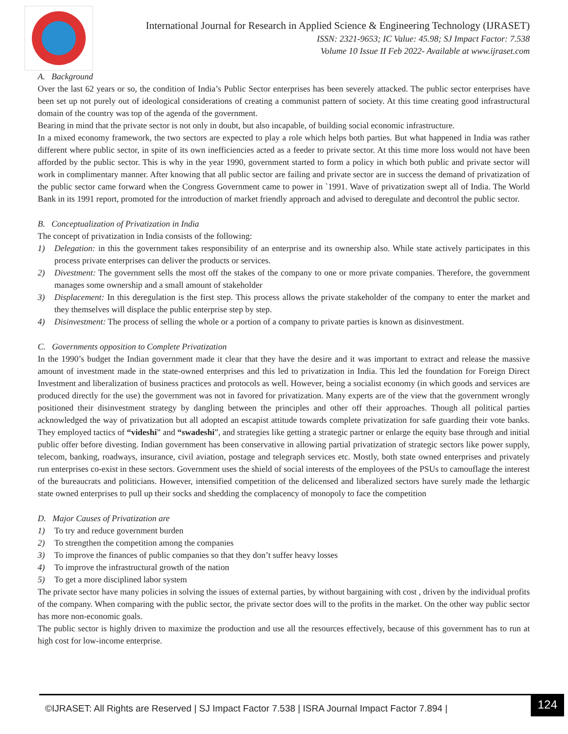International Journal for Research in Applied Science & Engineering Technology (IJRASET)
ISSN: 2321-9653; IC Value: 45.98; SJ Impact Factor: 7.538
Volume 10 Issue II Feb 2022- Available at www.ijraset.com
A. Background
Over the last 62 years or so, the condition of India’s Public Sector enterprises has been severely attacked. The public sector enterprises have been set up not purely out of ideological considerations of creating a communist pattern of society. At this time creating good infrastructural domain of the country was top of the agenda of the government.
Bearing in mind that the private sector is not only in doubt, but also incapable, of building social economic infrastructure.
In a mixed economy framework, the two sectors are expected to play a role which helps both parties. But what happened in India was rather different where public sector, in spite of its own inefficiencies acted as a feeder to private sector. At this time more loss would not have been afforded by the public sector. This is why in the year 1990, government started to form a policy in which both public and private sector will work in complimentary manner. After knowing that all public sector are failing and private sector are in success the demand of privatization of the public sector came forward when the Congress Government came to power in `1991. Wave of privatization swept all of India. The World Bank in its 1991 report, promoted for the introduction of market friendly approach and advised to deregulate and decontrol the public sector.
B. Conceptualization of Privatization in India
The concept of privatization in India consists of the following:
1) Delegation: in this the government takes responsibility of an enterprise and its ownership also. While state actively participates in this process private enterprises can deliver the products or services.
2) Divestment: The government sells the most off the stakes of the company to one or more private companies. Therefore, the government manages some ownership and a small amount of stakeholder
3) Displacement: In this deregulation is the first step. This process allows the private stakeholder of the company to enter the market and they themselves will displace the public enterprise step by step.
4) Disinvestment: The process of selling the whole or a portion of a company to private parties is known as disinvestment.
C. Governments opposition to Complete Privatization
In the 1990’s budget the Indian government made it clear that they have the desire and it was important to extract and release the massive amount of investment made in the state-owned enterprises and this led to privatization in India. This led the foundation for Foreign Direct Investment and liberalization of business practices and protocols as well. However, being a socialist economy (in which goods and services are produced directly for the use) the government was not in favored for privatization. Many experts are of the view that the government wrongly positioned their disinvestment strategy by dangling between the principles and other off their approaches. Though all political parties acknowledged the way of privatization but all adopted an escapist attitude towards complete privatization for safe guarding their vote banks. They employed tactics of “videshi” and “swadeshi”, and strategies like getting a strategic partner or enlarge the equity base through and initial public offer before divesting. Indian government has been conservative in allowing partial privatization of strategic sectors like power supply, telecom, banking, roadways, insurance, civil aviation, postage and telegraph services etc. Mostly, both state owned enterprises and privately run enterprises co-exist in these sectors. Government uses the shield of social interests of the employees of the PSUs to camouflage the interest of the bureaucrats and politicians. However, intensified competition of the delicensed and liberalized sectors have surely made the lethargic state owned enterprises to pull up their socks and shedding the complacency of monopoly to face the competition
D. Major Causes of Privatization are
1) To try and reduce government burden
2) To strengthen the competition among the companies
3) To improve the finances of public companies so that they don’t suffer heavy losses
4) To improve the infrastructural growth of the nation
5) To get a more disciplined labor system
The private sector have many policies in solving the issues of external parties, by without bargaining with cost , driven by the individual profits of the company. When comparing with the public sector, the private sector does will to the profits in the market. On the other way public sector has more non-economic goals.
The public sector is highly driven to maximize the production and use all the resources effectively, because of this government has to run at high cost for low-income enterprise.
©IJRASET: All Rights are Reserved | SJ Impact Factor 7.538 | ISRA Journal Impact Factor 7.894 |
124